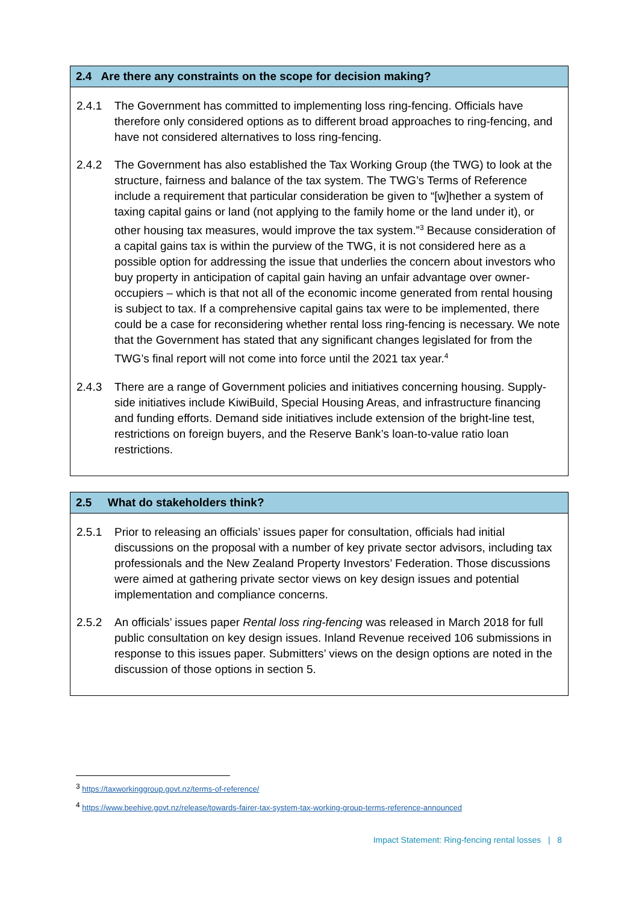2.4 Are there any constraints on the scope for decision making?
2.4.1 The Government has committed to implementing loss ring-fencing. Officials have therefore only considered options as to different broad approaches to ring-fencing, and have not considered alternatives to loss ring-fencing.
2.4.2 The Government has also established the Tax Working Group (the TWG) to look at the structure, fairness and balance of the tax system. The TWG’s Terms of Reference include a requirement that particular consideration be given to “[w]hether a system of taxing capital gains or land (not applying to the family home or the land under it), or other housing tax measures, would improve the tax system.”<sup>3</sup> Because consideration of a capital gains tax is within the purview of the TWG, it is not considered here as a possible option for addressing the issue that underlies the concern about investors who buy property in anticipation of capital gain having an unfair advantage over owner-occupiers – which is that not all of the economic income generated from rental housing is subject to tax. If a comprehensive capital gains tax were to be implemented, there could be a case for reconsidering whether rental loss ring-fencing is necessary. We note that the Government has stated that any significant changes legislated for from the TWG’s final report will not come into force until the 2021 tax year.<sup>4</sup>
2.4.3 There are a range of Government policies and initiatives concerning housing. Supply-side initiatives include KiwiBuild, Special Housing Areas, and infrastructure financing and funding efforts. Demand side initiatives include extension of the bright-line test, restrictions on foreign buyers, and the Reserve Bank’s loan-to-value ratio loan restrictions.
2.5 What do stakeholders think?
2.5.1 Prior to releasing an officials’ issues paper for consultation, officials had initial discussions on the proposal with a number of key private sector advisors, including tax professionals and the New Zealand Property Investors’ Federation. Those discussions were aimed at gathering private sector views on key design issues and potential implementation and compliance concerns.
2.5.2 An officials’ issues paper Rental loss ring-fencing was released in March 2018 for full public consultation on key design issues. Inland Revenue received 106 submissions in response to this issues paper. Submitters’ views on the design options are noted in the discussion of those options in section 5.
<sup>3</sup> https://taxworkinggroup.govt.nz/terms-of-reference/
<sup>4</sup> https://www.beehive.govt.nz/release/towards-fairer-tax-system-tax-working-group-terms-reference-announced
Impact Statement: Ring-fencing rental losses | 8